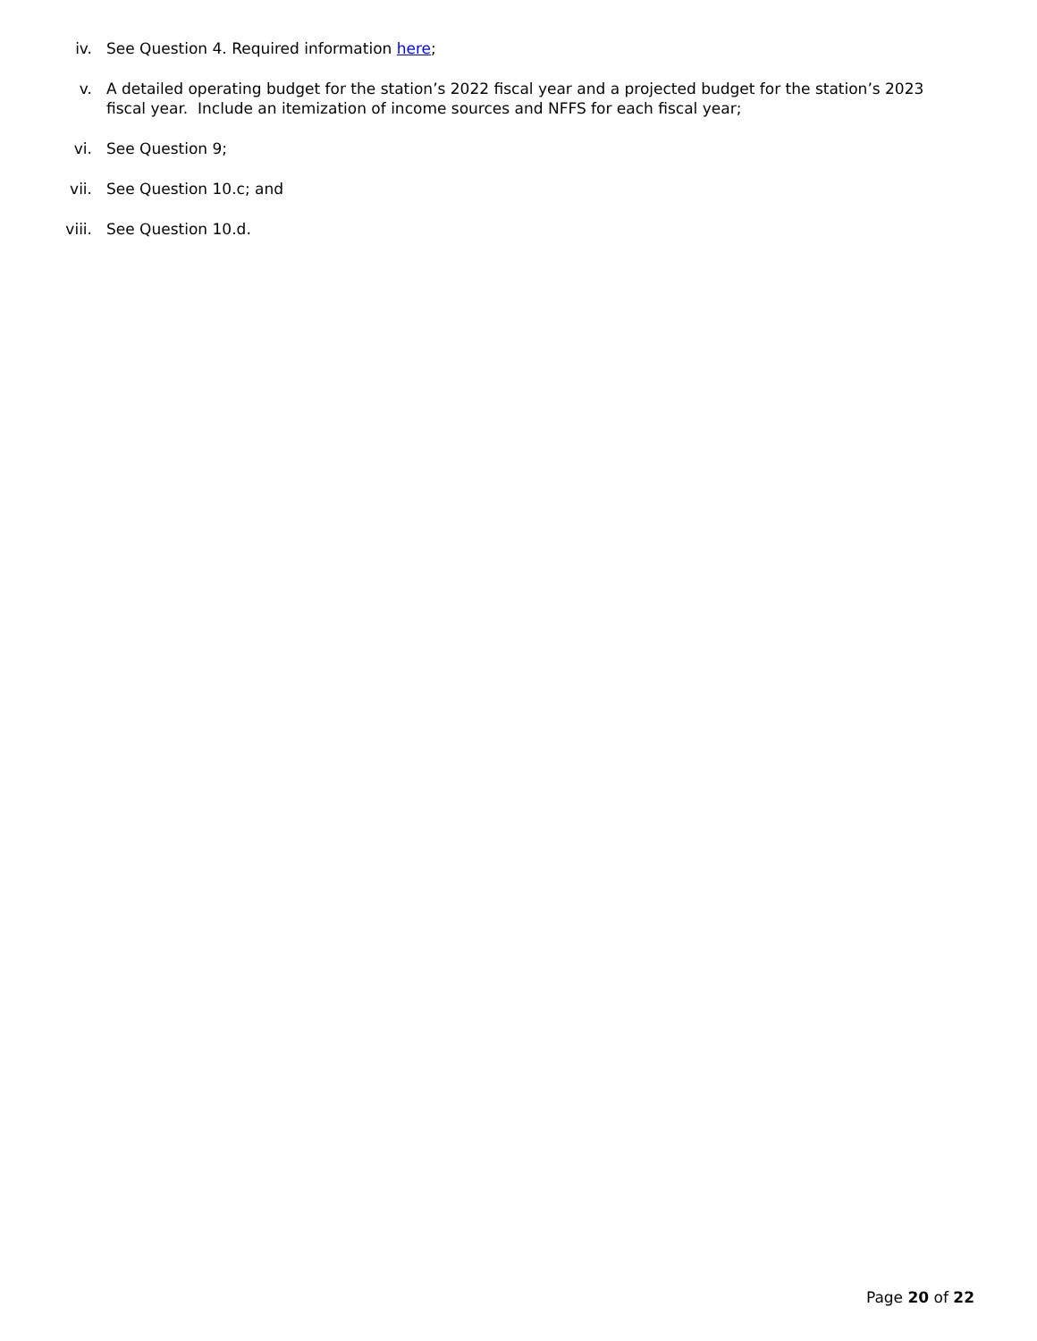iv. See Question 4. Required information here;
v. A detailed operating budget for the station’s 2022 fiscal year and a projected budget for the station’s 2023 fiscal year. Include an itemization of income sources and NFFS for each fiscal year;
vi. See Question 9;
vii. See Question 10.c; and
viii. See Question 10.d.
Page 20 of 22